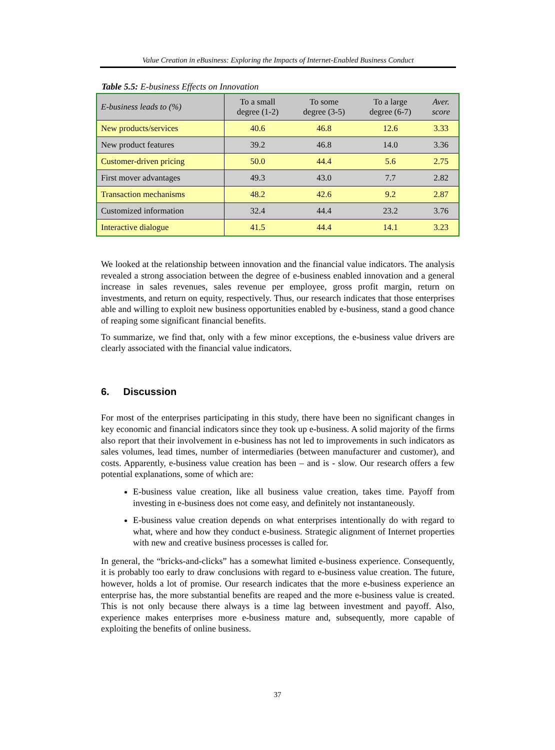Value Creation in eBusiness: Exploring the Impacts of Internet-Enabled Business Conduct
Table 5.5: E-business Effects on Innovation
| E-business leads to (%) | To a small degree (1-2) | To some degree (3-5) | To a large degree (6-7) | Aver. score |
| --- | --- | --- | --- | --- |
| New products/services | 40.6 | 46.8 | 12.6 | 3.33 |
| New product features | 39.2 | 46.8 | 14.0 | 3.36 |
| Customer-driven pricing | 50.0 | 44.4 | 5.6 | 2.75 |
| First mover advantages | 49.3 | 43.0 | 7.7 | 2.82 |
| Transaction mechanisms | 48.2 | 42.6 | 9.2 | 2.87 |
| Customized information | 32.4 | 44.4 | 23.2 | 3.76 |
| Interactive dialogue | 41.5 | 44.4 | 14.1 | 3.23 |
We looked at the relationship between innovation and the financial value indicators. The analysis revealed a strong association between the degree of e-business enabled innovation and a general increase in sales revenues, sales revenue per employee, gross profit margin, return on investments, and return on equity, respectively. Thus, our research indicates that those enterprises able and willing to exploit new business opportunities enabled by e-business, stand a good chance of reaping some significant financial benefits.
To summarize, we find that, only with a few minor exceptions, the e-business value drivers are clearly associated with the financial value indicators.
6. Discussion
For most of the enterprises participating in this study, there have been no significant changes in key economic and financial indicators since they took up e-business. A solid majority of the firms also report that their involvement in e-business has not led to improvements in such indicators as sales volumes, lead times, number of intermediaries (between manufacturer and customer), and costs. Apparently, e-business value creation has been – and is - slow. Our research offers a few potential explanations, some of which are:
E-business value creation, like all business value creation, takes time. Payoff from investing in e-business does not come easy, and definitely not instantaneously.
E-business value creation depends on what enterprises intentionally do with regard to what, where and how they conduct e-business. Strategic alignment of Internet properties with new and creative business processes is called for.
In general, the “bricks-and-clicks” has a somewhat limited e-business experience. Consequently, it is probably too early to draw conclusions with regard to e-business value creation. The future, however, holds a lot of promise. Our research indicates that the more e-business experience an enterprise has, the more substantial benefits are reaped and the more e-business value is created. This is not only because there always is a time lag between investment and payoff. Also, experience makes enterprises more e-business mature and, subsequently, more capable of exploiting the benefits of online business.
37